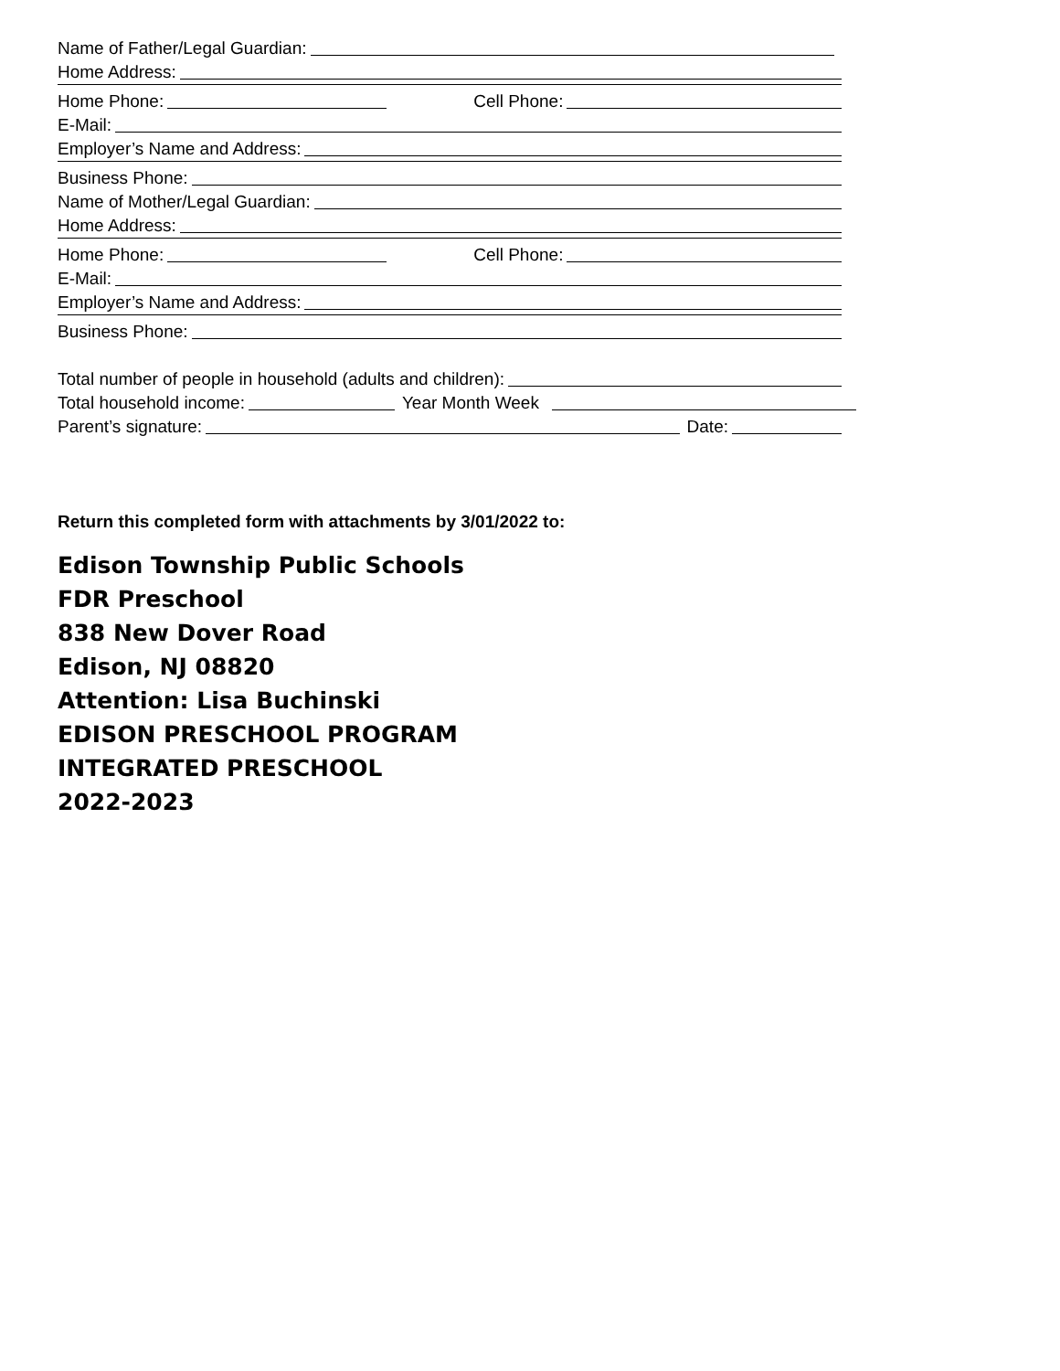Name of Father/Legal Guardian:
Home Address:
Home Phone: Cell Phone:
E-Mail:
Employer’s Name and Address:
Business Phone:
Name of Mother/Legal Guardian:
Home Address:
Home Phone: Cell Phone:
E-Mail:
Employer’s Name and Address:
Business Phone:
Total number of people in household (adults and children):
Total household income: Year Month Week
Parent’s signature: Date:
Return this completed form with attachments by 3/01/2022 to:
Edison Township Public Schools
FDR Preschool
838 New Dover Road
Edison, NJ 08820
Attention: Lisa Buchinski
EDISON PRESCHOOL PROGRAM
INTEGRATED PRESCHOOL
2022-2023